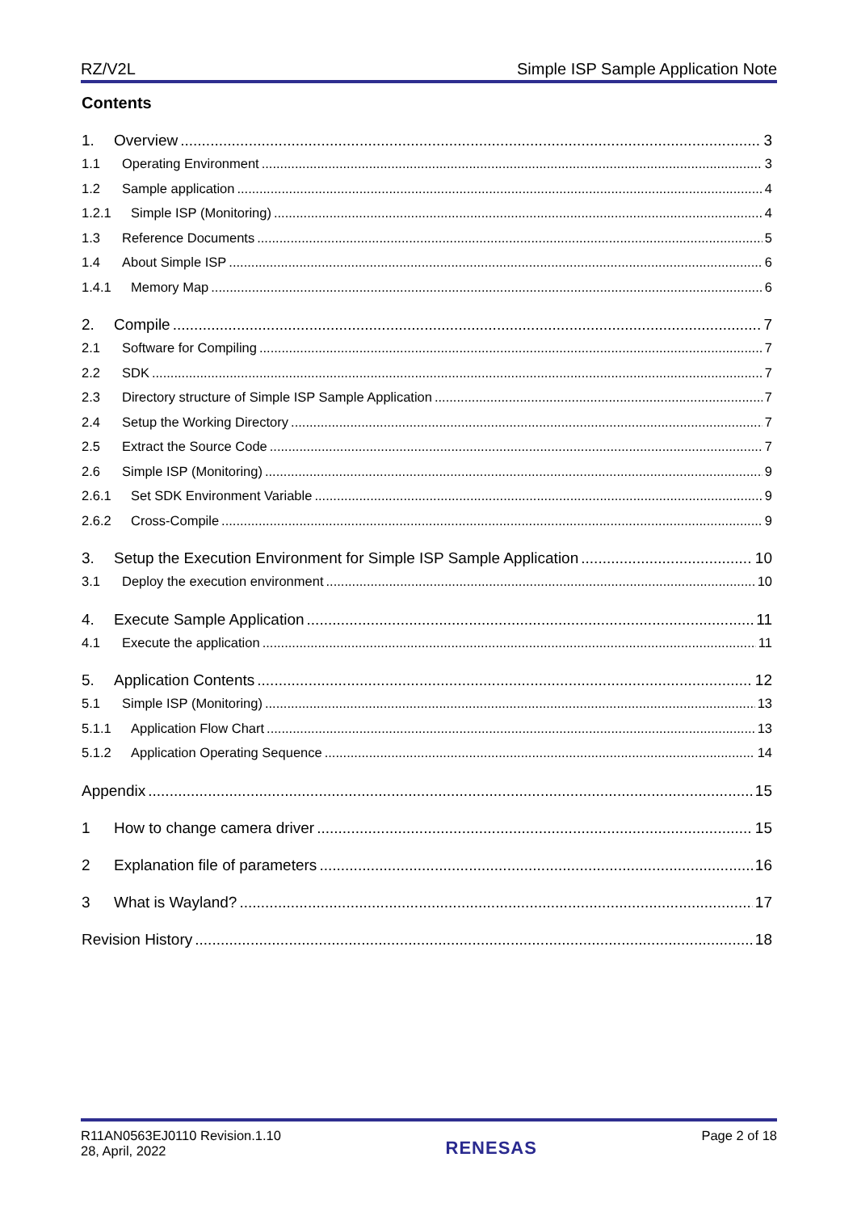RZ/V2L Simple ISP Sample Application Note
Contents
1. Overview 3
1.1 Operating Environment 3
1.2 Sample application 4
1.2.1 Simple ISP (Monitoring) 4
1.3 Reference Documents 5
1.4 About Simple ISP 6
1.4.1 Memory Map 6
2. Compile 7
2.1 Software for Compiling 7
2.2 SDK 7
2.3 Directory structure of Simple ISP Sample Application 7
2.4 Setup the Working Directory 7
2.5 Extract the Source Code 7
2.6 Simple ISP (Monitoring) 9
2.6.1 Set SDK Environment Variable 9
2.6.2 Cross-Compile 9
3. Setup the Execution Environment for Simple ISP Sample Application 10
3.1 Deploy the execution environment 10
4. Execute Sample Application 11
4.1 Execute the application 11
5. Application Contents 12
5.1 Simple ISP (Monitoring) 13
5.1.1 Application Flow Chart 13
5.1.2 Application Operating Sequence 14
Appendix 15
1 How to change camera driver 15
2 Explanation file of parameters 16
3 What is Wayland? 17
Revision History 18
R11AN0563EJ0110 Revision.1.10
28, April, 2022
RENESAS
Page 2 of 18